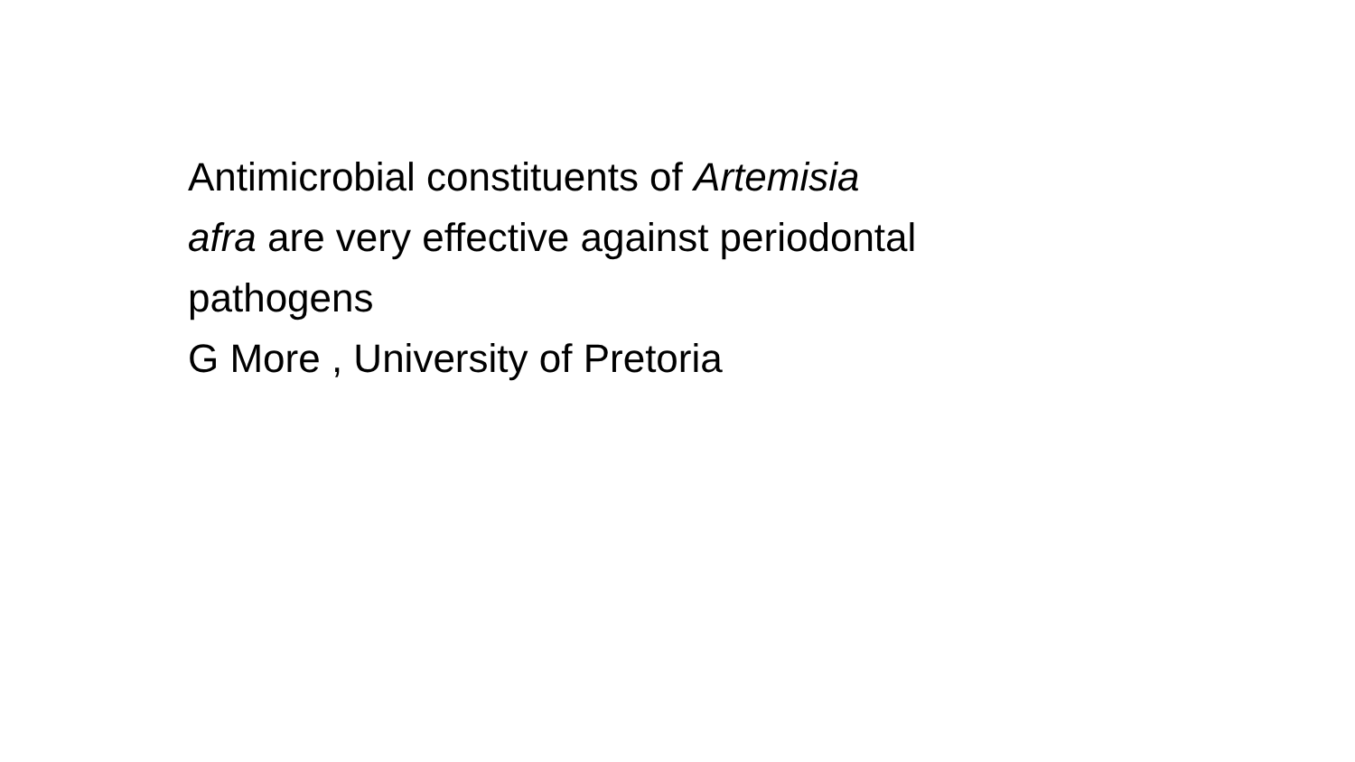Antimicrobial constituents of Artemisia
afra are very effective against periodontal
pathogens
G More , University of Pretoria